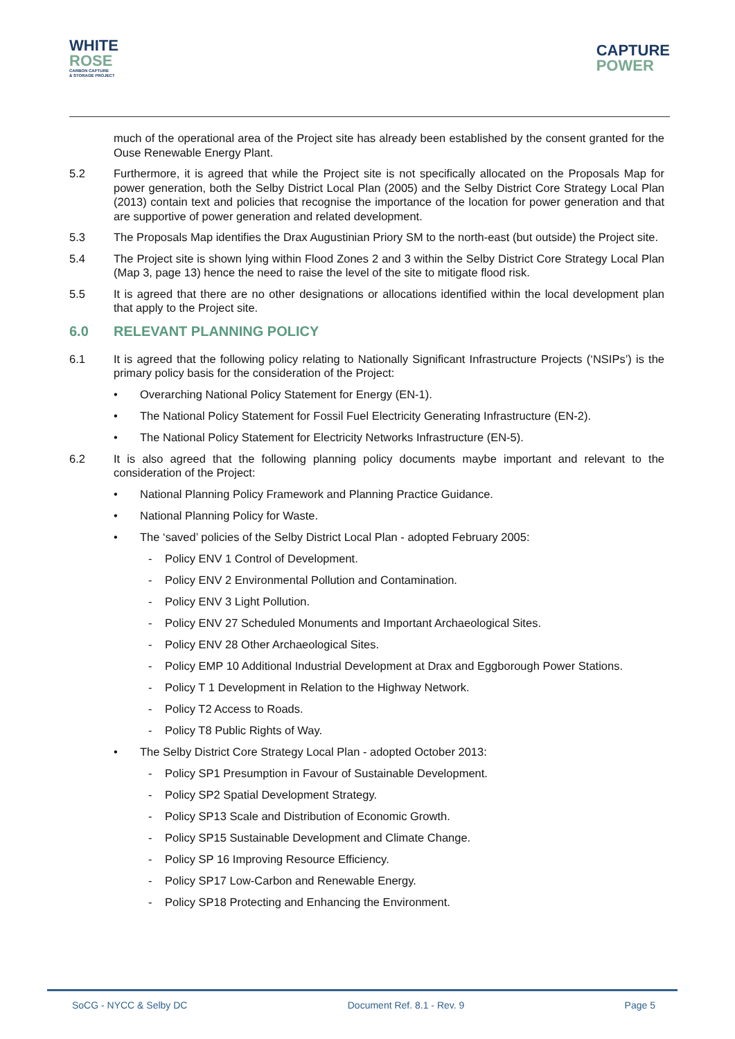WHITE
ROSE
CARBON CAPTURE
& STORAGE PROJECT
CAPTURE
POWER
much of the operational area of the Project site has already been established by the consent granted for the Ouse Renewable Energy Plant.
5.2 Furthermore, it is agreed that while the Project site is not specifically allocated on the Proposals Map for power generation, both the Selby District Local Plan (2005) and the Selby District Core Strategy Local Plan (2013) contain text and policies that recognise the importance of the location for power generation and that are supportive of power generation and related development.
5.3 The Proposals Map identifies the Drax Augustinian Priory SM to the north-east (but outside) the Project site.
5.4 The Project site is shown lying within Flood Zones 2 and 3 within the Selby District Core Strategy Local Plan (Map 3, page 13) hence the need to raise the level of the site to mitigate flood risk.
5.5 It is agreed that there are no other designations or allocations identified within the local development plan that apply to the Project site.
6.0 RELEVANT PLANNING POLICY
6.1 It is agreed that the following policy relating to Nationally Significant Infrastructure Projects (‘NSIPs’) is the primary policy basis for the consideration of the Project:
• Overarching National Policy Statement for Energy (EN-1).
• The National Policy Statement for Fossil Fuel Electricity Generating Infrastructure (EN-2).
• The National Policy Statement for Electricity Networks Infrastructure (EN-5).
6.2 It is also agreed that the following planning policy documents maybe important and relevant to the consideration of the Project:
• National Planning Policy Framework and Planning Practice Guidance.
• National Planning Policy for Waste.
• The ‘saved’ policies of the Selby District Local Plan - adopted February 2005:
- Policy ENV 1 Control of Development.
- Policy ENV 2 Environmental Pollution and Contamination.
- Policy ENV 3 Light Pollution.
- Policy ENV 27 Scheduled Monuments and Important Archaeological Sites.
- Policy ENV 28 Other Archaeological Sites.
- Policy EMP 10 Additional Industrial Development at Drax and Eggborough Power Stations.
- Policy T 1 Development in Relation to the Highway Network.
- Policy T2 Access to Roads.
- Policy T8 Public Rights of Way.
• The Selby District Core Strategy Local Plan - adopted October 2013:
- Policy SP1 Presumption in Favour of Sustainable Development.
- Policy SP2 Spatial Development Strategy.
- Policy SP13 Scale and Distribution of Economic Growth.
- Policy SP15 Sustainable Development and Climate Change.
- Policy SP 16 Improving Resource Efficiency.
- Policy SP17 Low-Carbon and Renewable Energy.
- Policy SP18 Protecting and Enhancing the Environment.
SoCG - NYCC & Selby DC Document Ref. 8.1 - Rev. 9 Page 5